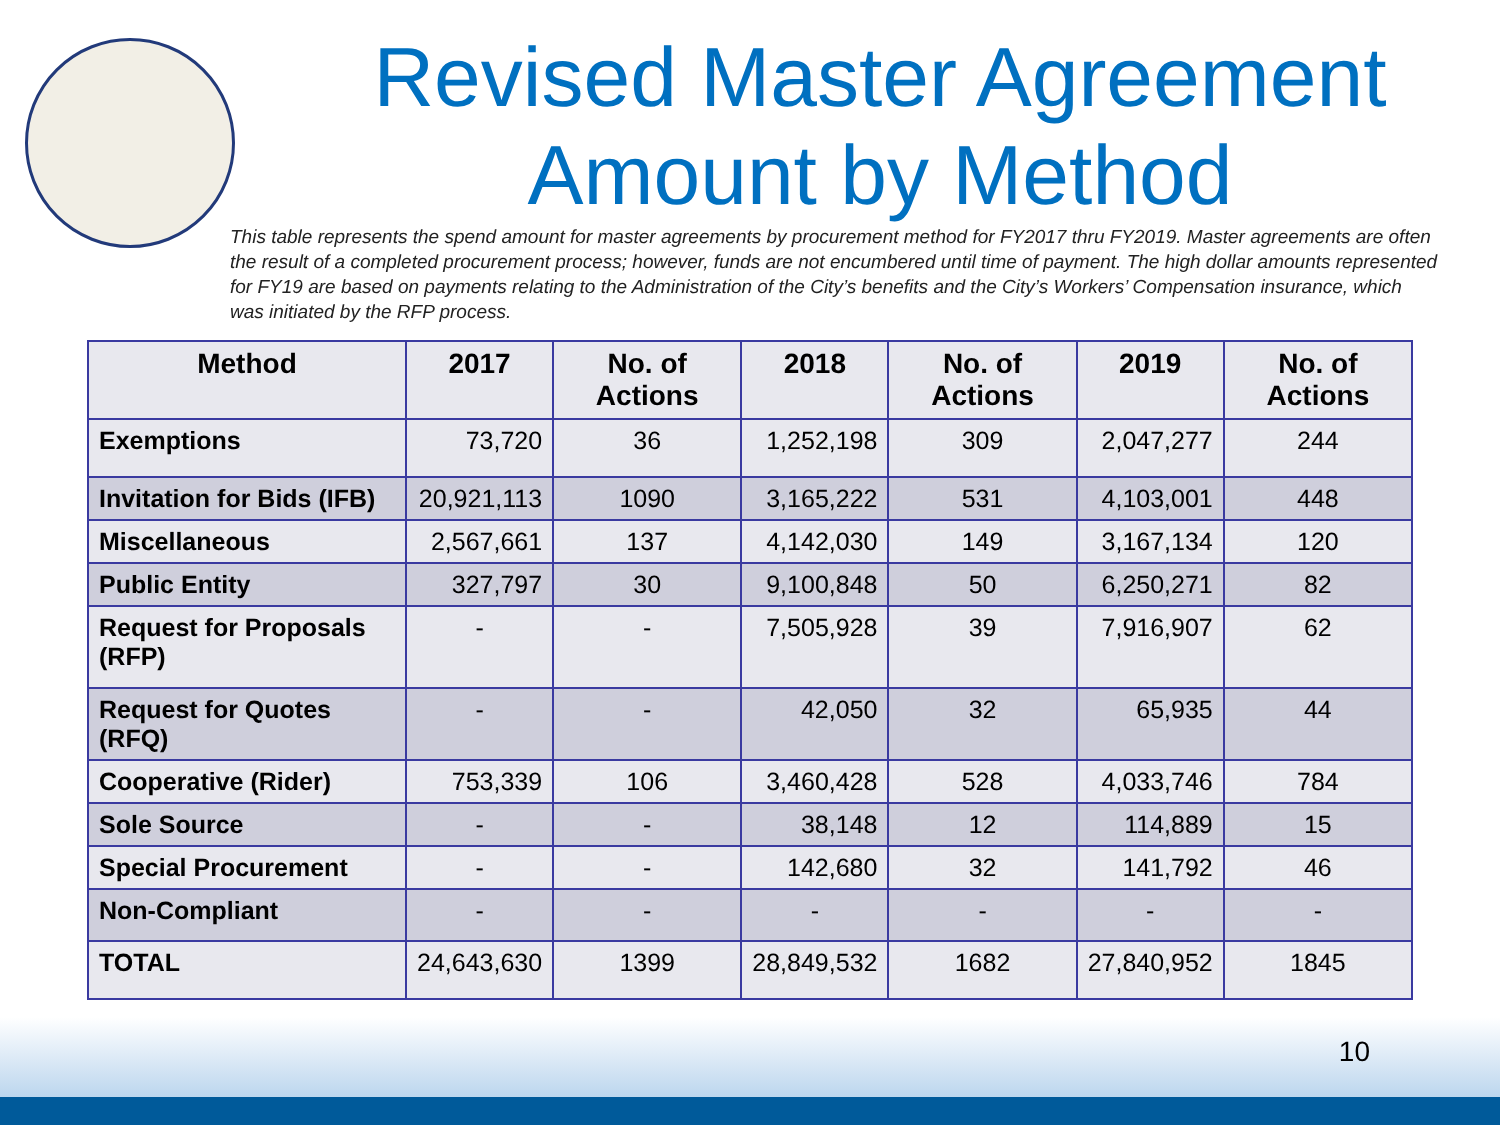Revised Master Agreement
Amount by Method
This table represents the spend amount for master agreements by procurement method for FY2017 thru FY2019. Master agreements are often the result of a completed procurement process; however, funds are not encumbered until time of payment. The high dollar amounts represented for FY19 are based on payments relating to the Administration of the City’s benefits and the City’s Workers’ Compensation insurance, which was initiated by the RFP process.
| Method | 2017 | No. of Actions | 2018 | No. of Actions | 2019 | No. of Actions |
| --- | --- | --- | --- | --- | --- | --- |
| Exemptions | 73,720 | 36 | 1,252,198 | 309 | 2,047,277 | 244 |
| Invitation for Bids (IFB) | 20,921,113 | 1090 | 3,165,222 | 531 | 4,103,001 | 448 |
| Miscellaneous | 2,567,661 | 137 | 4,142,030 | 149 | 3,167,134 | 120 |
| Public Entity | 327,797 | 30 | 9,100,848 | 50 | 6,250,271 | 82 |
| Request for Proposals (RFP) | - | - | 7,505,928 | 39 | 7,916,907 | 62 |
| Request for Quotes (RFQ) | - | - | 42,050 | 32 | 65,935 | 44 |
| Cooperative (Rider) | 753,339 | 106 | 3,460,428 | 528 | 4,033,746 | 784 |
| Sole Source | - | - | 38,148 | 12 | 114,889 | 15 |
| Special Procurement | - | - | 142,680 | 32 | 141,792 | 46 |
| Non-Compliant | - | - | - | - | - | - |
| TOTAL | 24,643,630 | 1399 | 28,849,532 | 1682 | 27,840,952 | 1845 |
10